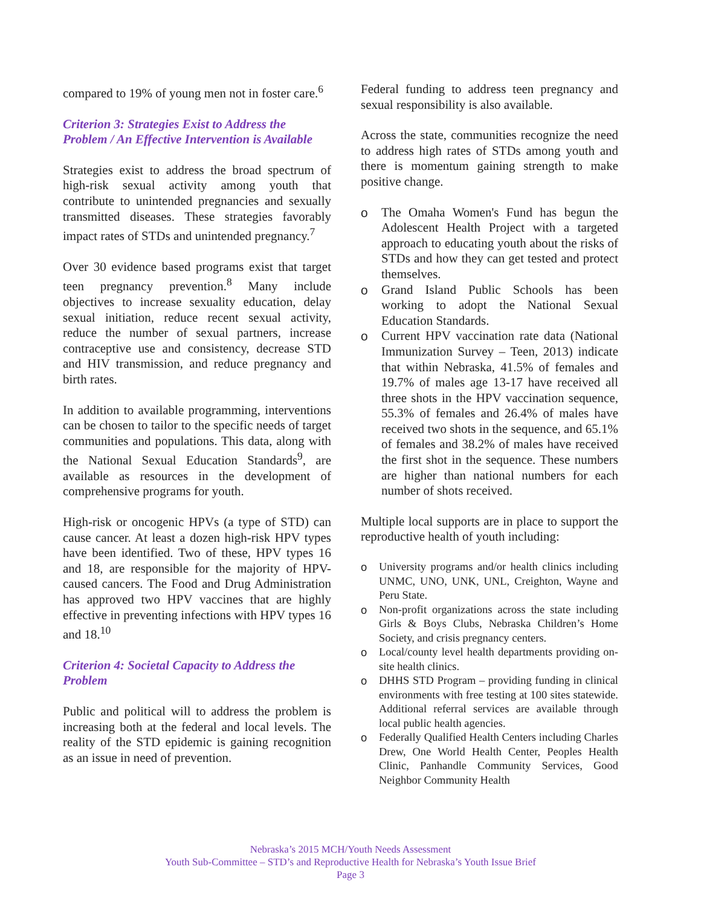compared to 19% of young men not in foster care.<sup>6</sup>
Criterion 3: Strategies Exist to Address the Problem / An Effective Intervention is Available
Strategies exist to address the broad spectrum of high-risk sexual activity among youth that contribute to unintended pregnancies and sexually transmitted diseases. These strategies favorably impact rates of STDs and unintended pregnancy.<sup>7</sup>
Over 30 evidence based programs exist that target teen pregnancy prevention.<sup>8</sup> Many include objectives to increase sexuality education, delay sexual initiation, reduce recent sexual activity, reduce the number of sexual partners, increase contraceptive use and consistency, decrease STD and HIV transmission, and reduce pregnancy and birth rates.
In addition to available programming, interventions can be chosen to tailor to the specific needs of target communities and populations. This data, along with the National Sexual Education Standards<sup>9</sup>, are available as resources in the development of comprehensive programs for youth.
High-risk or oncogenic HPVs (a type of STD) can cause cancer. At least a dozen high-risk HPV types have been identified. Two of these, HPV types 16 and 18, are responsible for the majority of HPV-caused cancers. The Food and Drug Administration has approved two HPV vaccines that are highly effective in preventing infections with HPV types 16 and 18.<sup>10</sup>
Criterion 4: Societal Capacity to Address the Problem
Public and political will to address the problem is increasing both at the federal and local levels. The reality of the STD epidemic is gaining recognition as an issue in need of prevention.
Federal funding to address teen pregnancy and sexual responsibility is also available.
Across the state, communities recognize the need to address high rates of STDs among youth and there is momentum gaining strength to make positive change.
o The Omaha Women's Fund has begun the Adolescent Health Project with a targeted approach to educating youth about the risks of STDs and how they can get tested and protect themselves.
o Grand Island Public Schools has been working to adopt the National Sexual Education Standards.
o Current HPV vaccination rate data (National Immunization Survey – Teen, 2013) indicate that within Nebraska, 41.5% of females and 19.7% of males age 13-17 have received all three shots in the HPV vaccination sequence, 55.3% of females and 26.4% of males have received two shots in the sequence, and 65.1% of females and 38.2% of males have received the first shot in the sequence. These numbers are higher than national numbers for each number of shots received.
Multiple local supports are in place to support the reproductive health of youth including:
o University programs and/or health clinics including UNMC, UNO, UNK, UNL, Creighton, Wayne and Peru State.
o Non-profit organizations across the state including Girls & Boys Clubs, Nebraska Children’s Home Society, and crisis pregnancy centers.
o Local/county level health departments providing on-site health clinics.
o DHHS STD Program – providing funding in clinical environments with free testing at 100 sites statewide. Additional referral services are available through local public health agencies.
o Federally Qualified Health Centers including Charles Drew, One World Health Center, Peoples Health Clinic, Panhandle Community Services, Good Neighbor Community Health
Nebraska’s 2015 MCH/Youth Needs Assessment
Youth Sub-Committee – STD’s and Reproductive Health for Nebraska’s Youth Issue Brief
Page 3